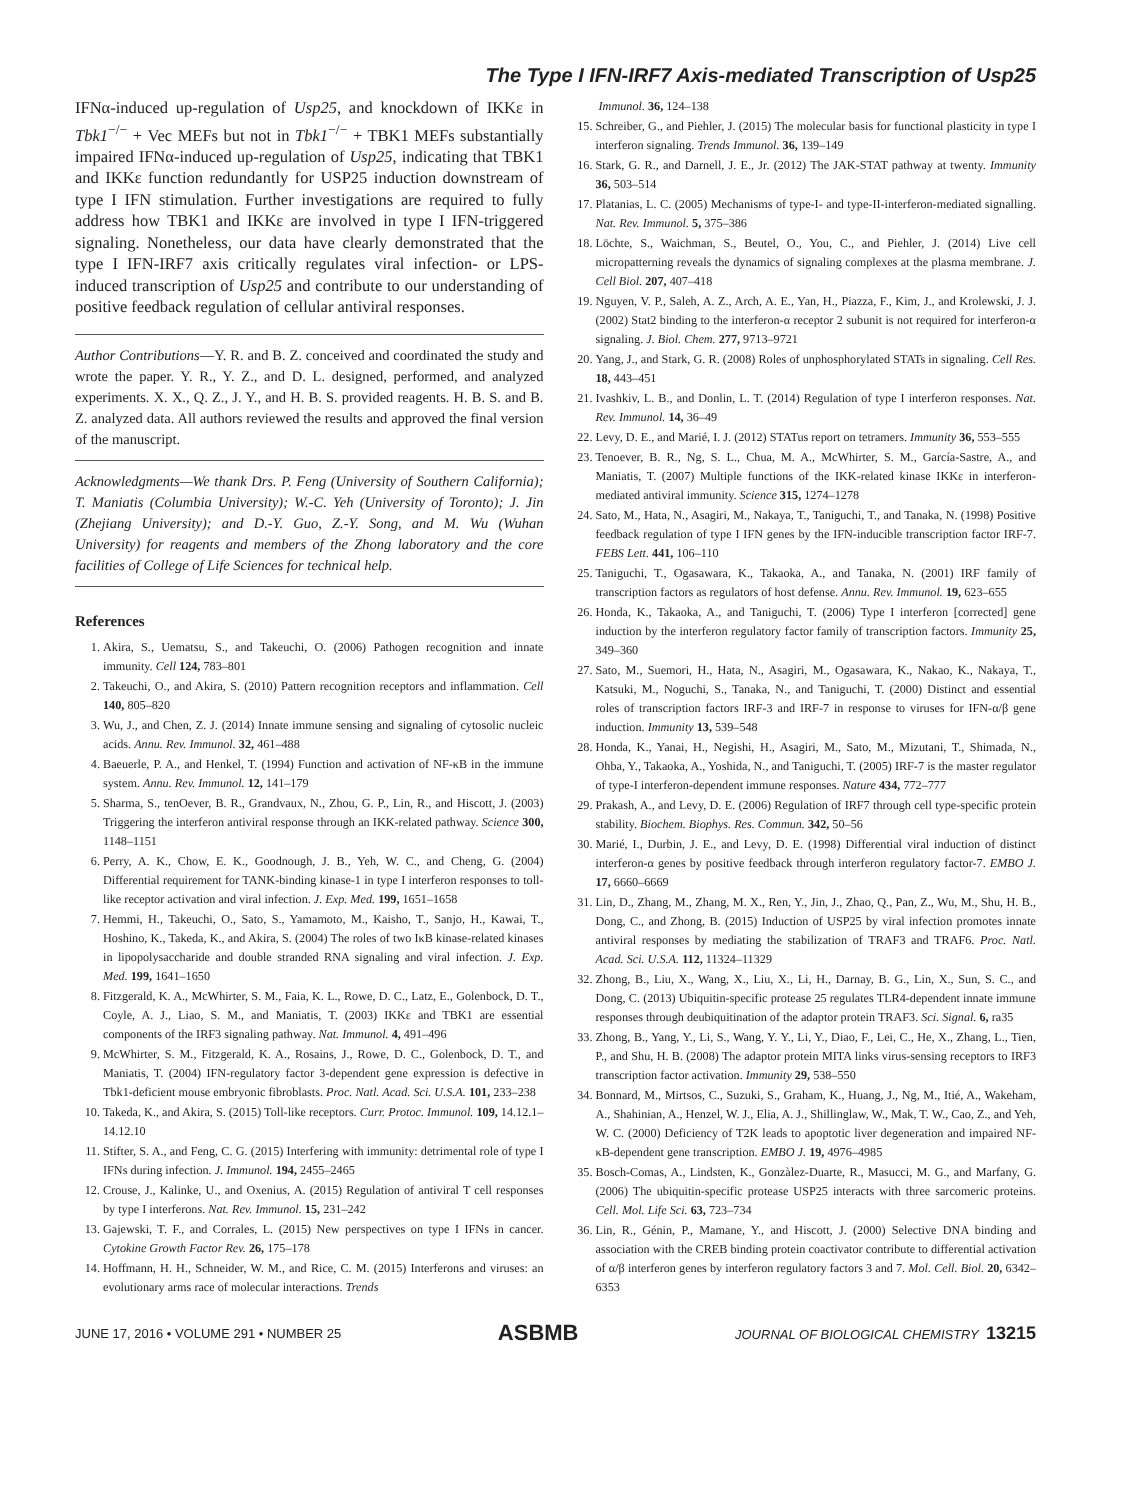The Type I IFN-IRF7 Axis-mediated Transcription of Usp25
IFNα-induced up-regulation of Usp25, and knockdown of IKKε in Tbk1<sup>−/−</sup> + Vec MEFs but not in Tbk1<sup>−/−</sup> + TBK1 MEFs substantially impaired IFNα-induced up-regulation of Usp25, indicating that TBK1 and IKKε function redundantly for USP25 induction downstream of type I IFN stimulation. Further investigations are required to fully address how TBK1 and IKKε are involved in type I IFN-triggered signaling. Nonetheless, our data have clearly demonstrated that the type I IFN-IRF7 axis critically regulates viral infection- or LPS-induced transcription of Usp25 and contribute to our understanding of positive feedback regulation of cellular antiviral responses.
Author Contributions—Y. R. and B. Z. conceived and coordinated the study and wrote the paper. Y. R., Y. Z., and D. L. designed, performed, and analyzed experiments. X. X., Q. Z., J. Y., and H. B. S. provided reagents. H. B. S. and B. Z. analyzed data. All authors reviewed the results and approved the final version of the manuscript.
Acknowledgments—We thank Drs. P. Feng (University of Southern California); T. Maniatis (Columbia University); W.-C. Yeh (University of Toronto); J. Jin (Zhejiang University); and D.-Y. Guo, Z.-Y. Song, and M. Wu (Wuhan University) for reagents and members of the Zhong laboratory and the core facilities of College of Life Sciences for technical help.
References
1. Akira, S., Uematsu, S., and Takeuchi, O. (2006) Pathogen recognition and innate immunity. Cell 124, 783–801
2. Takeuchi, O., and Akira, S. (2010) Pattern recognition receptors and inflammation. Cell 140, 805–820
3. Wu, J., and Chen, Z. J. (2014) Innate immune sensing and signaling of cytosolic nucleic acids. Annu. Rev. Immunol. 32, 461–488
4. Baeuerle, P. A., and Henkel, T. (1994) Function and activation of NF-κB in the immune system. Annu. Rev. Immunol. 12, 141–179
5. Sharma, S., tenOever, B. R., Grandvaux, N., Zhou, G. P., Lin, R., and Hiscott, J. (2003) Triggering the interferon antiviral response through an IKK-related pathway. Science 300, 1148–1151
6. Perry, A. K., Chow, E. K., Goodnough, J. B., Yeh, W. C., and Cheng, G. (2004) Differential requirement for TANK-binding kinase-1 in type I interferon responses to toll-like receptor activation and viral infection. J. Exp. Med. 199, 1651–1658
7. Hemmi, H., Takeuchi, O., Sato, S., Yamamoto, M., Kaisho, T., Sanjo, H., Kawai, T., Hoshino, K., Takeda, K., and Akira, S. (2004) The roles of two IκB kinase-related kinases in lipopolysaccharide and double stranded RNA signaling and viral infection. J. Exp. Med. 199, 1641–1650
8. Fitzgerald, K. A., McWhirter, S. M., Faia, K. L., Rowe, D. C., Latz, E., Golenbock, D. T., Coyle, A. J., Liao, S. M., and Maniatis, T. (2003) IKKε and TBK1 are essential components of the IRF3 signaling pathway. Nat. Immunol. 4, 491–496
9. McWhirter, S. M., Fitzgerald, K. A., Rosains, J., Rowe, D. C., Golenbock, D. T., and Maniatis, T. (2004) IFN-regulatory factor 3-dependent gene expression is defective in Tbk1-deficient mouse embryonic fibroblasts. Proc. Natl. Acad. Sci. U.S.A. 101, 233–238
10. Takeda, K., and Akira, S. (2015) Toll-like receptors. Curr. Protoc. Immunol. 109, 14.12.1–14.12.10
11. Stifter, S. A., and Feng, C. G. (2015) Interfering with immunity: detrimental role of type I IFNs during infection. J. Immunol. 194, 2455–2465
12. Crouse, J., Kalinke, U., and Oxenius, A. (2015) Regulation of antiviral T cell responses by type I interferons. Nat. Rev. Immunol. 15, 231–242
13. Gajewski, T. F., and Corrales, L. (2015) New perspectives on type I IFNs in cancer. Cytokine Growth Factor Rev. 26, 175–178
14. Hoffmann, H. H., Schneider, W. M., and Rice, C. M. (2015) Interferons and viruses: an evolutionary arms race of molecular interactions. Trends
Immunol. 36, 124–138
15. Schreiber, G., and Piehler, J. (2015) The molecular basis for functional plasticity in type I interferon signaling. Trends Immunol. 36, 139–149
16. Stark, G. R., and Darnell, J. E., Jr. (2012) The JAK-STAT pathway at twenty. Immunity 36, 503–514
17. Platanias, L. C. (2005) Mechanisms of type-I- and type-II-interferon-mediated signalling. Nat. Rev. Immunol. 5, 375–386
18. Löchte, S., Waichman, S., Beutel, O., You, C., and Piehler, J. (2014) Live cell micropatterning reveals the dynamics of signaling complexes at the plasma membrane. J. Cell Biol. 207, 407–418
19. Nguyen, V. P., Saleh, A. Z., Arch, A. E., Yan, H., Piazza, F., Kim, J., and Krolewski, J. J. (2002) Stat2 binding to the interferon-α receptor 2 subunit is not required for interferon-α signaling. J. Biol. Chem. 277, 9713–9721
20. Yang, J., and Stark, G. R. (2008) Roles of unphosphorylated STATs in signaling. Cell Res. 18, 443–451
21. Ivashkiv, L. B., and Donlin, L. T. (2014) Regulation of type I interferon responses. Nat. Rev. Immunol. 14, 36–49
22. Levy, D. E., and Marié, I. J. (2012) STATus report on tetramers. Immunity 36, 553–555
23. Tenoever, B. R., Ng, S. L., Chua, M. A., McWhirter, S. M., García-Sastre, A., and Maniatis, T. (2007) Multiple functions of the IKK-related kinase IKKε in interferon-mediated antiviral immunity. Science 315, 1274–1278
24. Sato, M., Hata, N., Asagiri, M., Nakaya, T., Taniguchi, T., and Tanaka, N. (1998) Positive feedback regulation of type I IFN genes by the IFN-inducible transcription factor IRF-7. FEBS Lett. 441, 106–110
25. Taniguchi, T., Ogasawara, K., Takaoka, A., and Tanaka, N. (2001) IRF family of transcription factors as regulators of host defense. Annu. Rev. Immunol. 19, 623–655
26. Honda, K., Takaoka, A., and Taniguchi, T. (2006) Type I interferon [corrected] gene induction by the interferon regulatory factor family of transcription factors. Immunity 25, 349–360
27. Sato, M., Suemori, H., Hata, N., Asagiri, M., Ogasawara, K., Nakao, K., Nakaya, T., Katsuki, M., Noguchi, S., Tanaka, N., and Taniguchi, T. (2000) Distinct and essential roles of transcription factors IRF-3 and IRF-7 in response to viruses for IFN-α/β gene induction. Immunity 13, 539–548
28. Honda, K., Yanai, H., Negishi, H., Asagiri, M., Sato, M., Mizutani, T., Shimada, N., Ohba, Y., Takaoka, A., Yoshida, N., and Taniguchi, T. (2005) IRF-7 is the master regulator of type-I interferon-dependent immune responses. Nature 434, 772–777
29. Prakash, A., and Levy, D. E. (2006) Regulation of IRF7 through cell type-specific protein stability. Biochem. Biophys. Res. Commun. 342, 50–56
30. Marié, I., Durbin, J. E., and Levy, D. E. (1998) Differential viral induction of distinct interferon-α genes by positive feedback through interferon regulatory factor-7. EMBO J. 17, 6660–6669
31. Lin, D., Zhang, M., Zhang, M. X., Ren, Y., Jin, J., Zhao, Q., Pan, Z., Wu, M., Shu, H. B., Dong, C., and Zhong, B. (2015) Induction of USP25 by viral infection promotes innate antiviral responses by mediating the stabilization of TRAF3 and TRAF6. Proc. Natl. Acad. Sci. U.S.A. 112, 11324–11329
32. Zhong, B., Liu, X., Wang, X., Liu, X., Li, H., Darnay, B. G., Lin, X., Sun, S. C., and Dong, C. (2013) Ubiquitin-specific protease 25 regulates TLR4-dependent innate immune responses through deubiquitination of the adaptor protein TRAF3. Sci. Signal. 6, ra35
33. Zhong, B., Yang, Y., Li, S., Wang, Y. Y., Li, Y., Diao, F., Lei, C., He, X., Zhang, L., Tien, P., and Shu, H. B. (2008) The adaptor protein MITA links virus-sensing receptors to IRF3 transcription factor activation. Immunity 29, 538–550
34. Bonnard, M., Mirtsos, C., Suzuki, S., Graham, K., Huang, J., Ng, M., Itié, A., Wakeham, A., Shahinian, A., Henzel, W. J., Elia, A. J., Shillinglaw, W., Mak, T. W., Cao, Z., and Yeh, W. C. (2000) Deficiency of T2K leads to apoptotic liver degeneration and impaired NF-κB-dependent gene transcription. EMBO J. 19, 4976–4985
35. Bosch-Comas, A., Lindsten, K., Gonzàlez-Duarte, R., Masucci, M. G., and Marfany, G. (2006) The ubiquitin-specific protease USP25 interacts with three sarcomeric proteins. Cell. Mol. Life Sci. 63, 723–734
36. Lin, R., Génin, P., Mamane, Y., and Hiscott, J. (2000) Selective DNA binding and association with the CREB binding protein coactivator contribute to differential activation of α/β interferon genes by interferon regulatory factors 3 and 7. Mol. Cell. Biol. 20, 6342–6353
JUNE 17, 2016 • VOLUME 291 • NUMBER 25 ASBMB JOURNAL OF BIOLOGICAL CHEMISTRY 13215